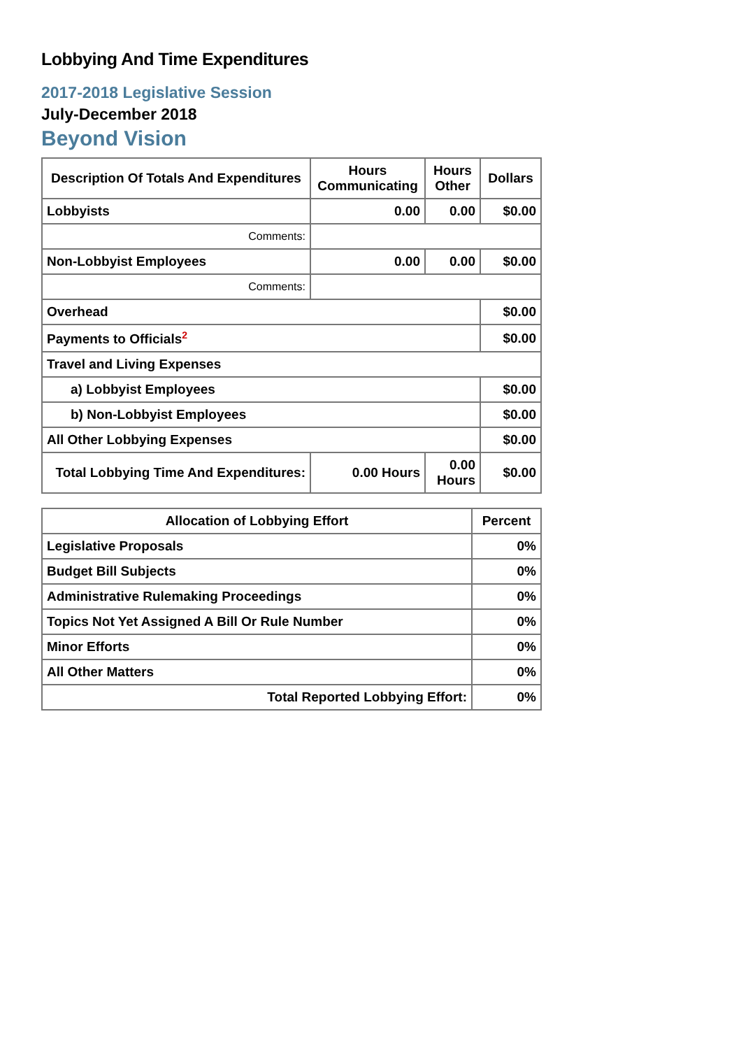Lobbying And Time Expenditures
2017-2018 Legislative Session
July-December 2018
Beyond Vision
| Description Of Totals And Expenditures | Hours Communicating | Hours Other | Dollars |
| --- | --- | --- | --- |
| Lobbyists | 0.00 | 0.00 | $0.00 |
| Comments: | | | |
| Non-Lobbyist Employees | 0.00 | 0.00 | $0.00 |
| Comments: | | | |
| Overhead | | | $0.00 |
| Payments to Officials<sup>2</sup> | | | $0.00 |
| Travel and Living Expenses | | | |
| a) Lobbyist Employees | | | $0.00 |
| b) Non-Lobbyist Employees | | | $0.00 |
| All Other Lobbying Expenses | | | $0.00 |
| Total Lobbying Time And Expenditures: | 0.00 Hours | 0.00 Hours | $0.00 |
| Allocation of Lobbying Effort | Percent |
| --- | --- |
| Legislative Proposals | 0% |
| Budget Bill Subjects | 0% |
| Administrative Rulemaking Proceedings | 0% |
| Topics Not Yet Assigned A Bill Or Rule Number | 0% |
| Minor Efforts | 0% |
| All Other Matters | 0% |
| Total Reported Lobbying Effort: | 0% |